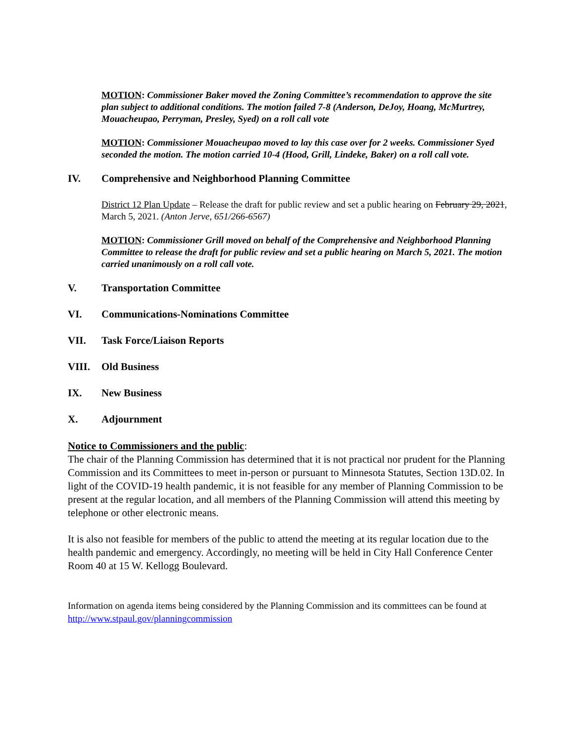MOTION: Commissioner Baker moved the Zoning Committee’s recommendation to approve the site plan subject to additional conditions. The motion failed 7-8 (Anderson, DeJoy, Hoang, McMurtrey, Mouacheupao, Perryman, Presley, Syed) on a roll call vote
MOTION: Commissioner Mouacheupao moved to lay this case over for 2 weeks. Commissioner Syed seconded the motion. The motion carried 10-4 (Hood, Grill, Lindeke, Baker) on a roll call vote.
IV. Comprehensive and Neighborhood Planning Committee
District 12 Plan Update – Release the draft for public review and set a public hearing on February 29, 2021, March 5, 2021. (Anton Jerve, 651/266-6567)
MOTION: Commissioner Grill moved on behalf of the Comprehensive and Neighborhood Planning Committee to release the draft for public review and set a public hearing on March 5, 2021. The motion carried unanimously on a roll call vote.
V. Transportation Committee
VI. Communications-Nominations Committee
VII. Task Force/Liaison Reports
VIII. Old Business
IX. New Business
X. Adjournment
Notice to Commissioners and the public:
The chair of the Planning Commission has determined that it is not practical nor prudent for the Planning Commission and its Committees to meet in-person or pursuant to Minnesota Statutes, Section 13D.02. In light of the COVID-19 health pandemic, it is not feasible for any member of Planning Commission to be present at the regular location, and all members of the Planning Commission will attend this meeting by telephone or other electronic means.
It is also not feasible for members of the public to attend the meeting at its regular location due to the health pandemic and emergency. Accordingly, no meeting will be held in City Hall Conference Center Room 40 at 15 W. Kellogg Boulevard.
Information on agenda items being considered by the Planning Commission and its committees can be found at http://www.stpaul.gov/planningcommission